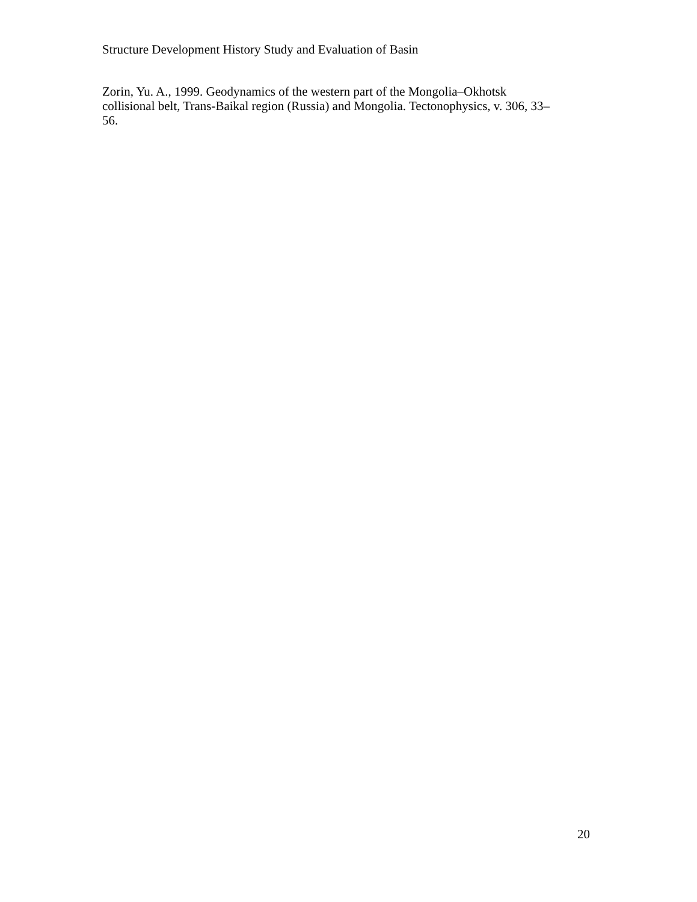Structure Development History Study and Evaluation of Basin
Zorin, Yu. A., 1999. Geodynamics of the western part of the Mongolia–Okhotsk
collisional belt, Trans-Baikal region (Russia) and Mongolia. Tectonophysics, v. 306, 33–
56.
20